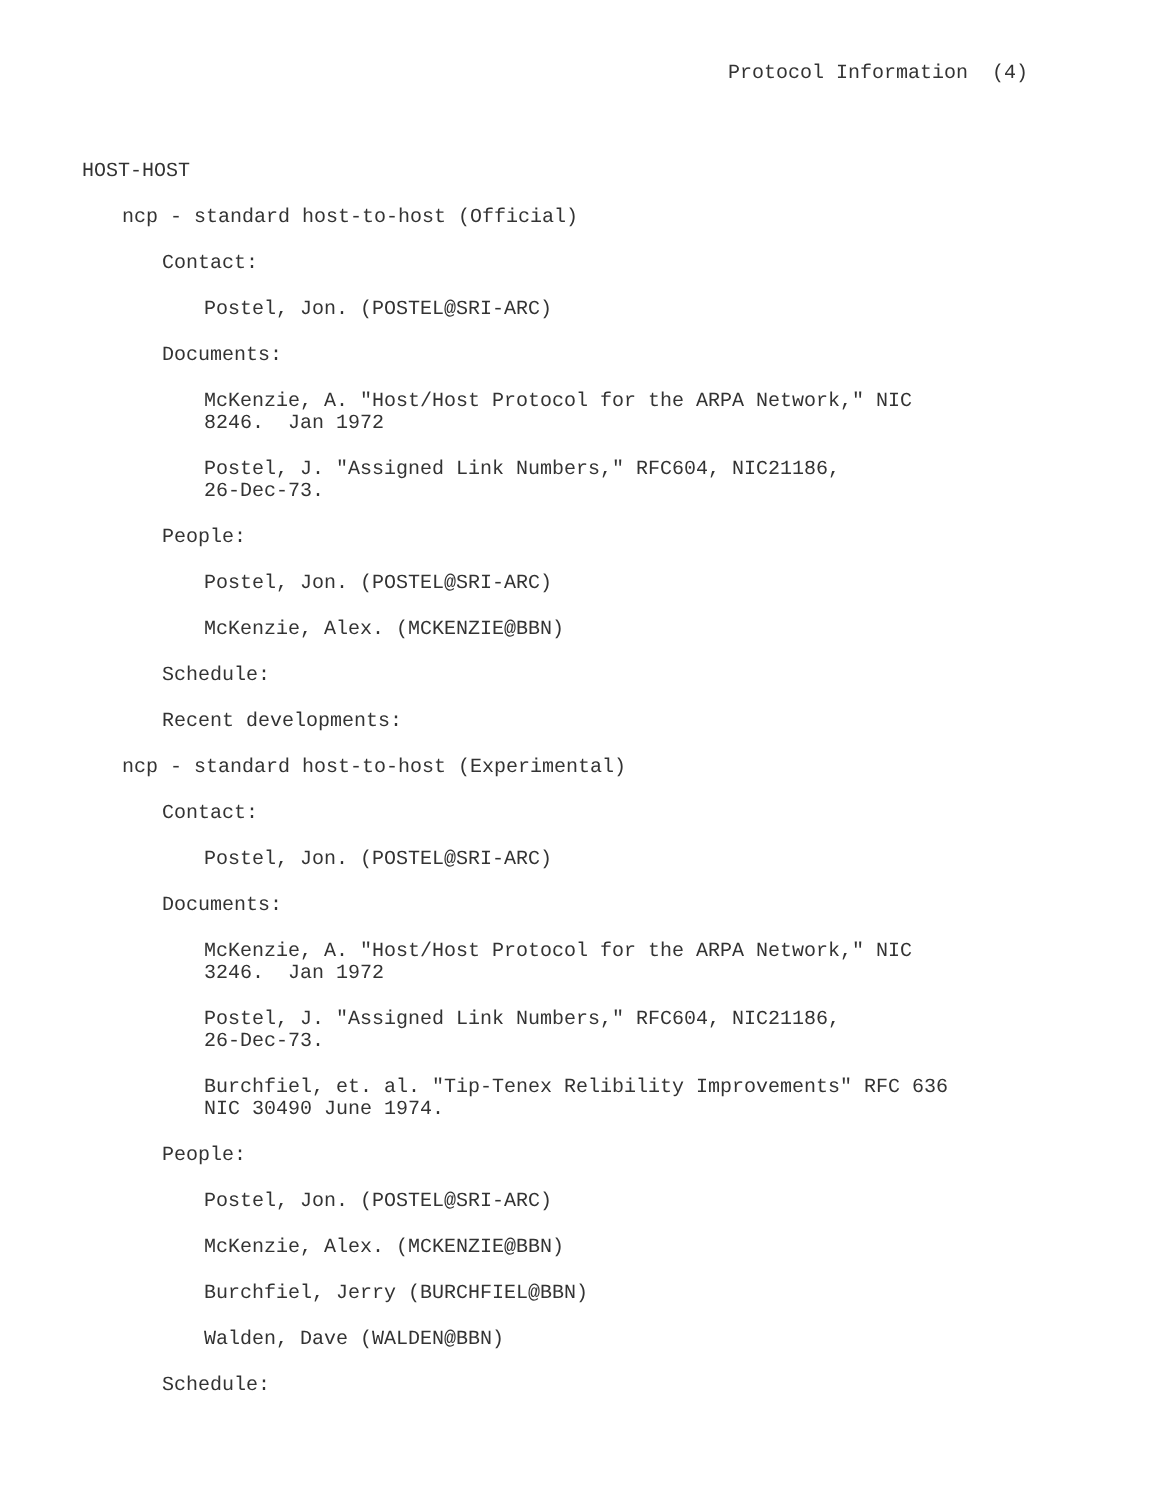Protocol Information (4)
HOST-HOST
ncp - standard host-to-host (Official)
Contact:
Postel, Jon. (POSTEL@SRI-ARC)
Documents:
McKenzie, A. "Host/Host Protocol for the ARPA Network," NIC 8246. Jan 1972
Postel, J. "Assigned Link Numbers," RFC604, NIC21186, 26-Dec-73.
People:
Postel, Jon. (POSTEL@SRI-ARC)
McKenzie, Alex. (MCKENZIE@BBN)
Schedule:
Recent developments:
ncp - standard host-to-host (Experimental)
Contact:
Postel, Jon. (POSTEL@SRI-ARC)
Documents:
McKenzie, A. "Host/Host Protocol for the ARPA Network," NIC 3246. Jan 1972
Postel, J. "Assigned Link Numbers," RFC604, NIC21186, 26-Dec-73.
Burchfiel, et. al. "Tip-Tenex Relibility Improvements" RFC 636 NIC 30490 June 1974.
People:
Postel, Jon. (POSTEL@SRI-ARC)
McKenzie, Alex. (MCKENZIE@BBN)
Burchfiel, Jerry (BURCHFIEL@BBN)
Walden, Dave (WALDEN@BBN)
Schedule: